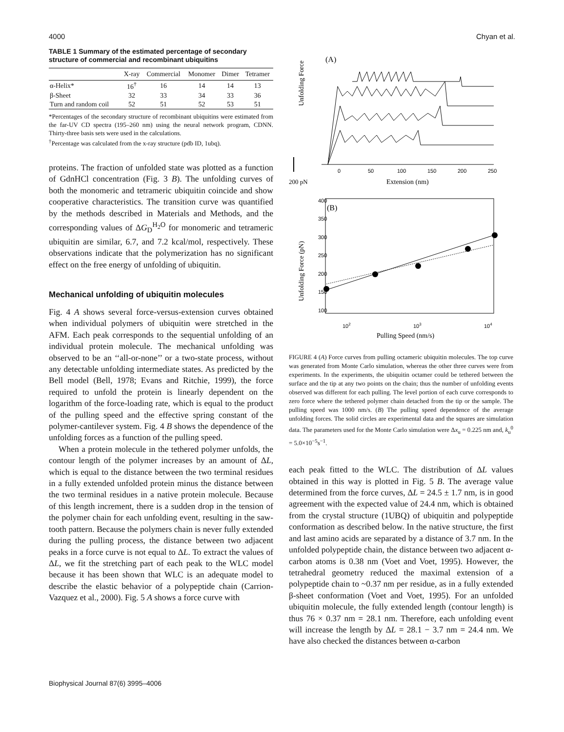4000 Chyan et al.
TABLE 1 Summary of the estimated percentage of secondary structure of commercial and recombinant ubiquitins
| | X-ray | Commercial | Monomer | Dimer | Tetramer |
| --- | --- | --- | --- | --- | --- |
| α-Helix* | 16<sup>†</sup> | 16 | 14 | 14 | 13 |
| β-Sheet | 32 | 33 | 34 | 33 | 36 |
| Turn and random coil | 52 | 51 | 52 | 53 | 51 |
*Percentages of the secondary structure of recombinant ubiquitins were estimated from the far-UV CD spectra (195–260 nm) using the neural network program, CDNN. Thirty-three basis sets were used in the calculations.
<sup>†</sup> Percentage was calculated from the x-ray structure (pdb ID, 1ubq).
proteins. The fraction of unfolded state was plotted as a function of GdnHCl concentration (Fig. 3 B). The unfolding curves of both the monomeric and tetrameric ubiquitin coincide and show cooperative characteristics. The transition curve was quantified by the methods described in Materials and Methods, and the corresponding values of ΔG<sub>D</sub><sup>H<sub>2</sub>O</sup> for monomeric and tetrameric ubiquitin are similar, 6.7, and 7.2 kcal/mol, respectively. These observations indicate that the polymerization has no significant effect on the free energy of unfolding of ubiquitin.
Mechanical unfolding of ubiquitin molecules
Fig. 4 A shows several force-versus-extension curves obtained when individual polymers of ubiquitin were stretched in the AFM. Each peak corresponds to the sequential unfolding of an individual protein molecule. The mechanical unfolding was observed to be an ‘‘all-or-none’’ or a two-state process, without any detectable unfolding intermediate states. As predicted by the Bell model (Bell, 1978; Evans and Ritchie, 1999), the force required to unfold the protein is linearly dependent on the logarithm of the force-loading rate, which is equal to the product of the pulling speed and the effective spring constant of the polymer-cantilever system. Fig. 4 B shows the dependence of the unfolding forces as a function of the pulling speed.
When a protein molecule in the tethered polymer unfolds, the contour length of the polymer increases by an amount of ΔL, which is equal to the distance between the two terminal residues in a fully extended unfolded protein minus the distance between the two terminal residues in a native protein molecule. Because of this length increment, there is a sudden drop in the tension of the polymer chain for each unfolding event, resulting in the saw-tooth pattern. Because the polymers chain is never fully extended during the pulling process, the distance between two adjacent peaks in a force curve is not equal to ΔL. To extract the values of ΔL, we fit the stretching part of each peak to the WLC model because it has been shown that WLC is an adequate model to describe the elastic behavior of a polypeptide chain (Carrion-Vazquez et al., 2000). Fig. 5 A shows a force curve with
(A)
Unfolding Force
200 pN
0
50
100
150
200
250
Extension (nm)
400
350
300
250
200
150
100
(B)
Unfolding Force (pN)
102
103
104
Pulling Speed (nm/s)
FIGURE 4 (A) Force curves from pulling octameric ubiquitin molecules. The top curve was generated from Monte Carlo simulation, whereas the other three curves were from experiments. In the experiments, the ubiquitin octamer could be tethered between the surface and the tip at any two points on the chain; thus the number of unfolding events observed was different for each pulling. The level portion of each curve corresponds to zero force where the tethered polymer chain detached from the tip or the sample. The pulling speed was 1000 nm/s. (B) The pulling speed dependence of the average unfolding forces. The solid circles are experimental data and the squares are simulation data. The parameters used for the Monte Carlo simulation were Δx<sub>u</sub> = 0.225 nm and, k<sub>u</sub><sup>0</sup> = 5.0×10<sup>−5</sup>s<sup>−1</sup>.
each peak fitted to the WLC. The distribution of ΔL values obtained in this way is plotted in Fig. 5 B. The average value determined from the force curves, ΔL = 24.5 ± 1.7 nm, is in good agreement with the expected value of 24.4 nm, which is obtained from the crystal structure (1UBQ) of ubiquitin and polypeptide conformation as described below. In the native structure, the first and last amino acids are separated by a distance of 3.7 nm. In the unfolded polypeptide chain, the distance between two adjacent α-carbon atoms is 0.38 nm (Voet and Voet, 1995). However, the tetrahedral geometry reduced the maximal extension of a polypeptide chain to ~0.37 nm per residue, as in a fully extended β-sheet conformation (Voet and Voet, 1995). For an unfolded ubiquitin molecule, the fully extended length (contour length) is thus 76 × 0.37 nm = 28.1 nm. Therefore, each unfolding event will increase the length by ΔL = 28.1 − 3.7 nm = 24.4 nm. We have also checked the distances between α-carbon
Biophysical Journal 87(6) 3995–4006